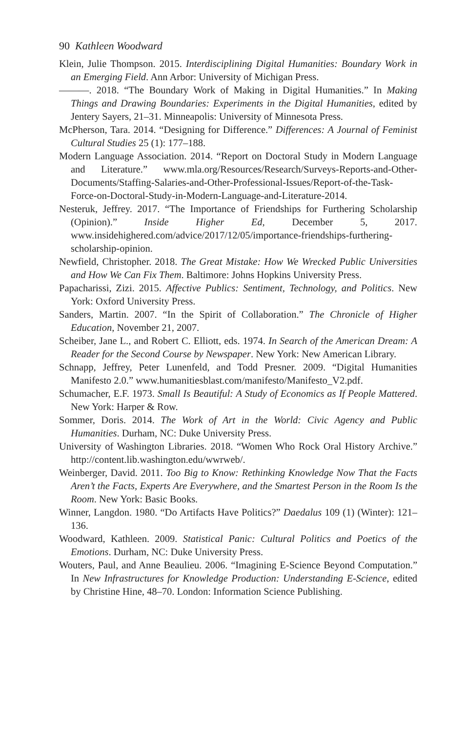90 Kathleen Woodward
Klein, Julie Thompson. 2015. Interdisciplining Digital Humanities: Boundary Work in an Emerging Field. Ann Arbor: University of Michigan Press.
———. 2018. “The Boundary Work of Making in Digital Humanities.” In Making Things and Drawing Boundaries: Experiments in the Digital Humanities, edited by Jentery Sayers, 21–31. Minneapolis: University of Minnesota Press.
McPherson, Tara. 2014. “Designing for Difference.” Differences: A Journal of Feminist Cultural Studies 25 (1): 177–188.
Modern Language Association. 2014. “Report on Doctoral Study in Modern Language and Literature.” www.mla.org/Resources/Research/Surveys-Reports-and-Other-Documents/Staffing-Salaries-and-Other-Professional-Issues/Report-of-the-Task-Force-on-Doctoral-Study-in-Modern-Language-and-Literature-2014.
Nesteruk, Jeffrey. 2017. “The Importance of Friendships for Furthering Scholarship (Opinion).” Inside Higher Ed, December 5, 2017. www.insidehighered.com/advice/2017/12/05/importance-friendships-furthering-scholarship-opinion.
Newfield, Christopher. 2018. The Great Mistake: How We Wrecked Public Universities and How We Can Fix Them. Baltimore: Johns Hopkins University Press.
Papacharissi, Zizi. 2015. Affective Publics: Sentiment, Technology, and Politics. New York: Oxford University Press.
Sanders, Martin. 2007. “In the Spirit of Collaboration.” The Chronicle of Higher Education, November 21, 2007.
Scheiber, Jane L., and Robert C. Elliott, eds. 1974. In Search of the American Dream: A Reader for the Second Course by Newspaper. New York: New American Library.
Schnapp, Jeffrey, Peter Lunenfeld, and Todd Presner. 2009. “Digital Humanities Manifesto 2.0.” www.humanitiesblast.com/manifesto/Manifesto_V2.pdf.
Schumacher, E.F. 1973. Small Is Beautiful: A Study of Economics as If People Mattered. New York: Harper & Row.
Sommer, Doris. 2014. The Work of Art in the World: Civic Agency and Public Humanities. Durham, NC: Duke University Press.
University of Washington Libraries. 2018. “Women Who Rock Oral History Archive.” http://content.lib.washington.edu/wwrweb/.
Weinberger, David. 2011. Too Big to Know: Rethinking Knowledge Now That the Facts Aren’t the Facts, Experts Are Everywhere, and the Smartest Person in the Room Is the Room. New York: Basic Books.
Winner, Langdon. 1980. “Do Artifacts Have Politics?” Daedalus 109 (1) (Winter): 121–136.
Woodward, Kathleen. 2009. Statistical Panic: Cultural Politics and Poetics of the Emotions. Durham, NC: Duke University Press.
Wouters, Paul, and Anne Beaulieu. 2006. “Imagining E-Science Beyond Computation.” In New Infrastructures for Knowledge Production: Understanding E-Science, edited by Christine Hine, 48–70. London: Information Science Publishing.